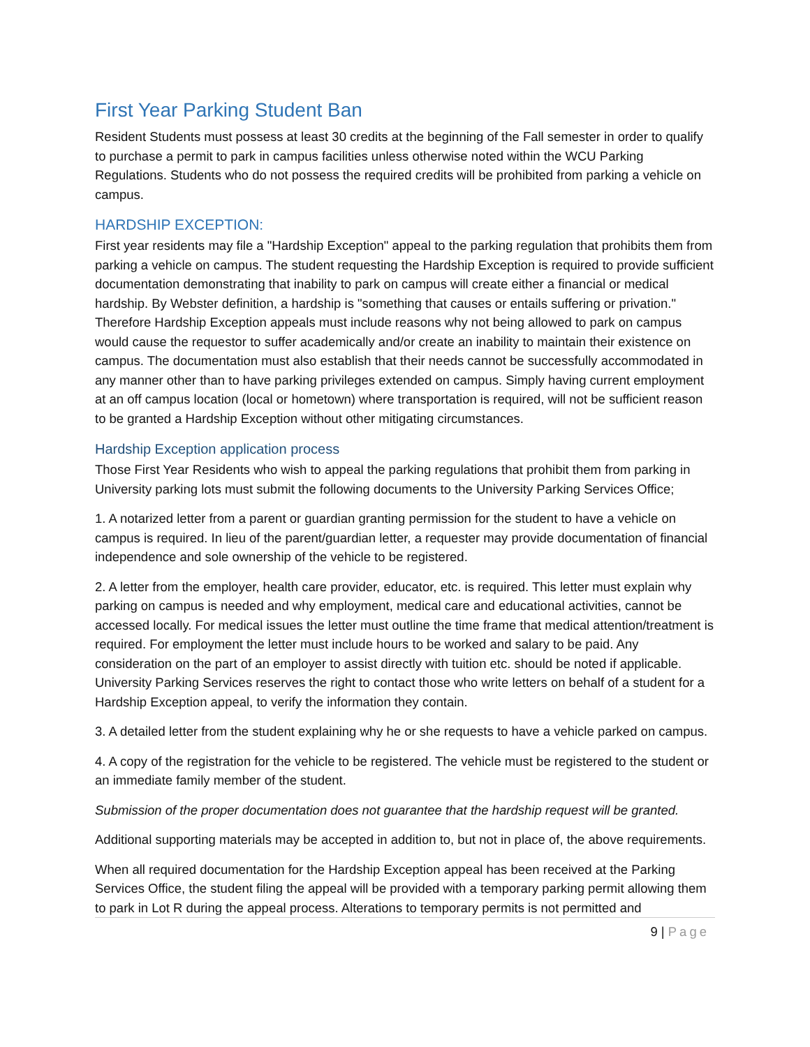First Year Parking Student Ban
Resident Students must possess at least 30 credits at the beginning of the Fall semester in order to qualify to purchase a permit to park in campus facilities unless otherwise noted within the WCU Parking Regulations. Students who do not possess the required credits will be prohibited from parking a vehicle on campus.
HARDSHIP EXCEPTION:
First year residents may file a "Hardship Exception" appeal to the parking regulation that prohibits them from parking a vehicle on campus. The student requesting the Hardship Exception is required to provide sufficient documentation demonstrating that inability to park on campus will create either a financial or medical hardship. By Webster definition, a hardship is "something that causes or entails suffering or privation." Therefore Hardship Exception appeals must include reasons why not being allowed to park on campus would cause the requestor to suffer academically and/or create an inability to maintain their existence on campus. The documentation must also establish that their needs cannot be successfully accommodated in any manner other than to have parking privileges extended on campus. Simply having current employment at an off campus location (local or hometown) where transportation is required, will not be sufficient reason to be granted a Hardship Exception without other mitigating circumstances.
Hardship Exception application process
Those First Year Residents who wish to appeal the parking regulations that prohibit them from parking in University parking lots must submit the following documents to the University Parking Services Office;
1. A notarized letter from a parent or guardian granting permission for the student to have a vehicle on campus is required. In lieu of the parent/guardian letter, a requester may provide documentation of financial independence and sole ownership of the vehicle to be registered.
2. A letter from the employer, health care provider, educator, etc. is required. This letter must explain why parking on campus is needed and why employment, medical care and educational activities, cannot be accessed locally. For medical issues the letter must outline the time frame that medical attention/treatment is required. For employment the letter must include hours to be worked and salary to be paid. Any consideration on the part of an employer to assist directly with tuition etc. should be noted if applicable. University Parking Services reserves the right to contact those who write letters on behalf of a student for a Hardship Exception appeal, to verify the information they contain.
3. A detailed letter from the student explaining why he or she requests to have a vehicle parked on campus.
4. A copy of the registration for the vehicle to be registered. The vehicle must be registered to the student or an immediate family member of the student.
Submission of the proper documentation does not guarantee that the hardship request will be granted.
Additional supporting materials may be accepted in addition to, but not in place of, the above requirements.
When all required documentation for the Hardship Exception appeal has been received at the Parking Services Office, the student filing the appeal will be provided with a temporary parking permit allowing them to park in Lot R during the appeal process. Alterations to temporary permits is not permitted and
9 | Page